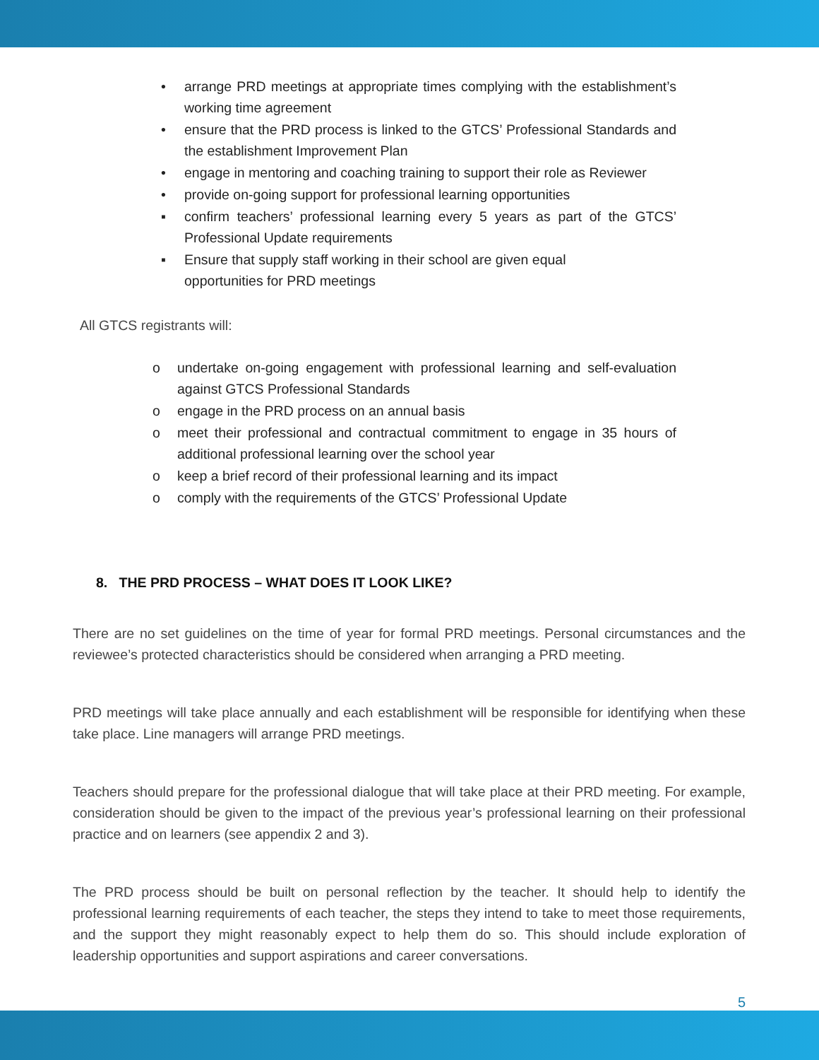• arrange PRD meetings at appropriate times complying with the establishment’s working time agreement
• ensure that the PRD process is linked to the GTCS’ Professional Standards and the establishment Improvement Plan
• engage in mentoring and coaching training to support their role as Reviewer
• provide on-going support for professional learning opportunities
▪ confirm teachers’ professional learning every 5 years as part of the GTCS’ Professional Update requirements
▪ Ensure that supply staff working in their school are given equal
opportunities for PRD meetings
All GTCS registrants will:
o undertake on-going engagement with professional learning and self-evaluation against GTCS Professional Standards
o engage in the PRD process on an annual basis
o meet their professional and contractual commitment to engage in 35 hours of additional professional learning over the school year
o keep a brief record of their professional learning and its impact
o comply with the requirements of the GTCS’ Professional Update
8. THE PRD PROCESS – WHAT DOES IT LOOK LIKE?
There are no set guidelines on the time of year for formal PRD meetings. Personal circumstances and the reviewee’s protected characteristics should be considered when arranging a PRD meeting.
PRD meetings will take place annually and each establishment will be responsible for identifying when these take place. Line managers will arrange PRD meetings.
Teachers should prepare for the professional dialogue that will take place at their PRD meeting. For example, consideration should be given to the impact of the previous year’s professional learning on their professional practice and on learners (see appendix 2 and 3).
The PRD process should be built on personal reflection by the teacher. It should help to identify the professional learning requirements of each teacher, the steps they intend to take to meet those requirements, and the support they might reasonably expect to help them do so. This should include exploration of leadership opportunities and support aspirations and career conversations.
5